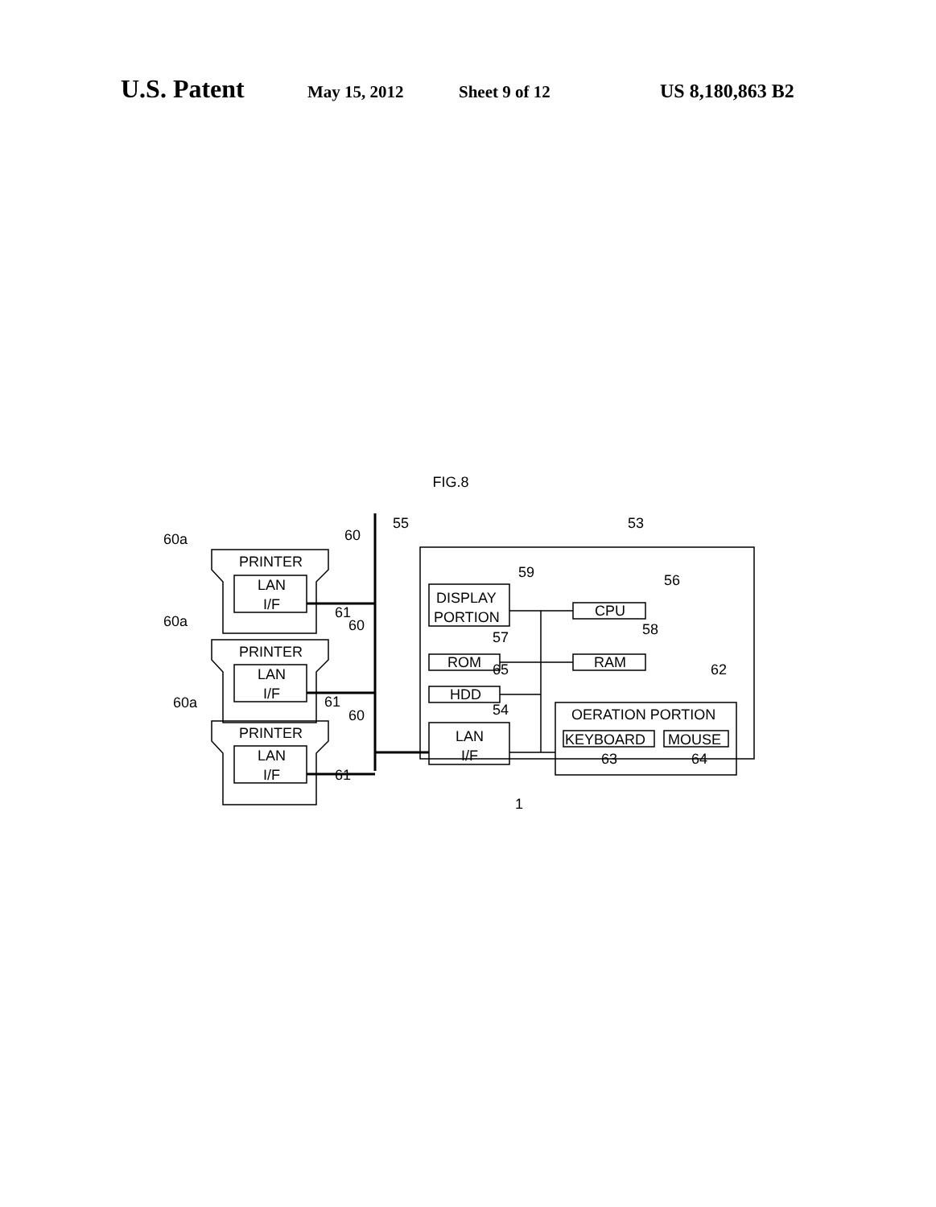U.S. Patent May 15, 2012 Sheet 9 of 12 US 8,180,863 B2
FIG.8
PRINTER
LAN
I/F
PRINTER
LAN
I/F
PRINTER
LAN
I/F
DISPLAY
PORTION
CPU
ROM
RAM
HDD
LAN
I/F
OERATION PORTION
KEYBOARD
MOUSE
60a
60
55
53
59
56
57
58
65
62
54
61
60a
60
61
60a
60
61
63
64
1